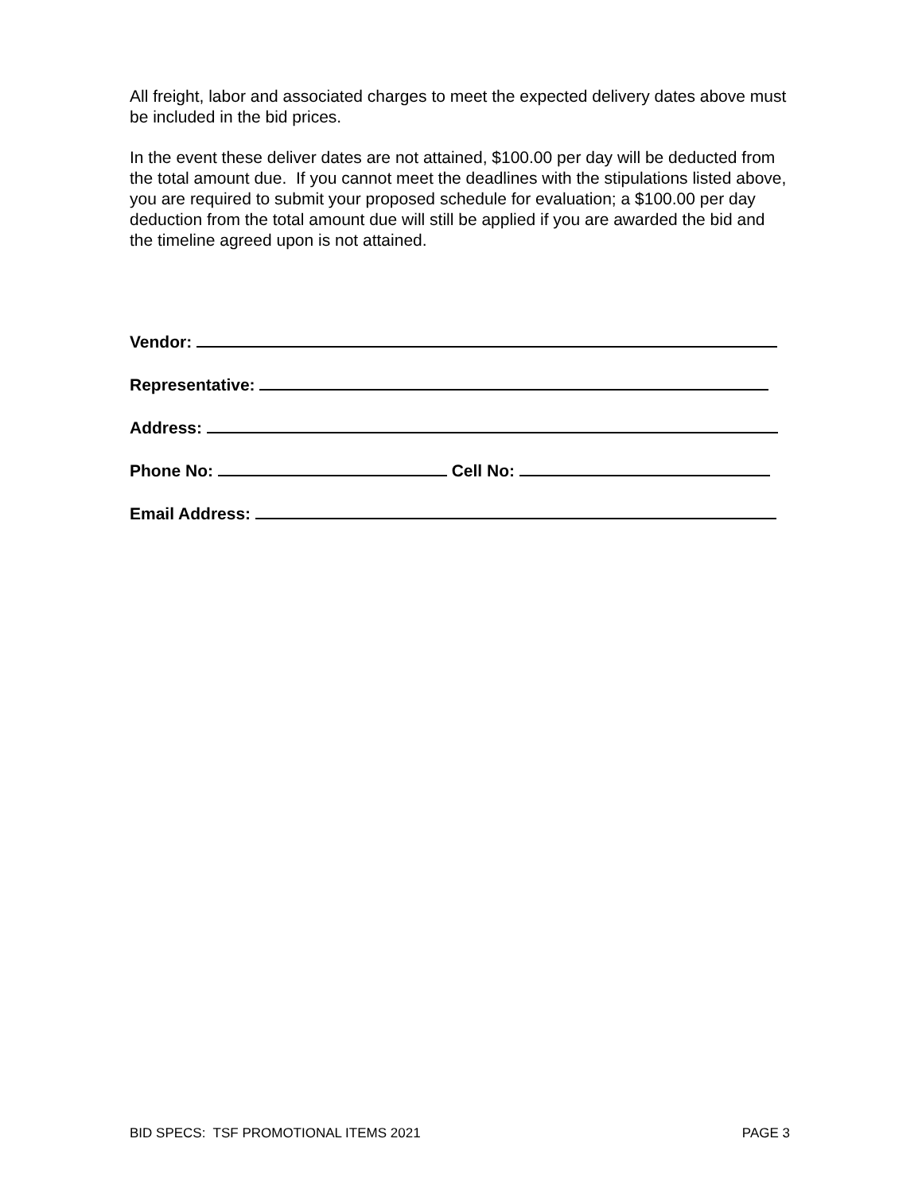All freight, labor and associated charges to meet the expected delivery dates above must be included in the bid prices.
In the event these deliver dates are not attained, $100.00 per day will be deducted from the total amount due. If you cannot meet the deadlines with the stipulations listed above, you are required to submit your proposed schedule for evaluation; a $100.00 per day deduction from the total amount due will still be applied if you are awarded the bid and the timeline agreed upon is not attained.
Vendor:
Representative:
Address:
Phone No: Cell No:
Email Address:
BID SPECS: TSF PROMOTIONAL ITEMS 2021 PAGE 3